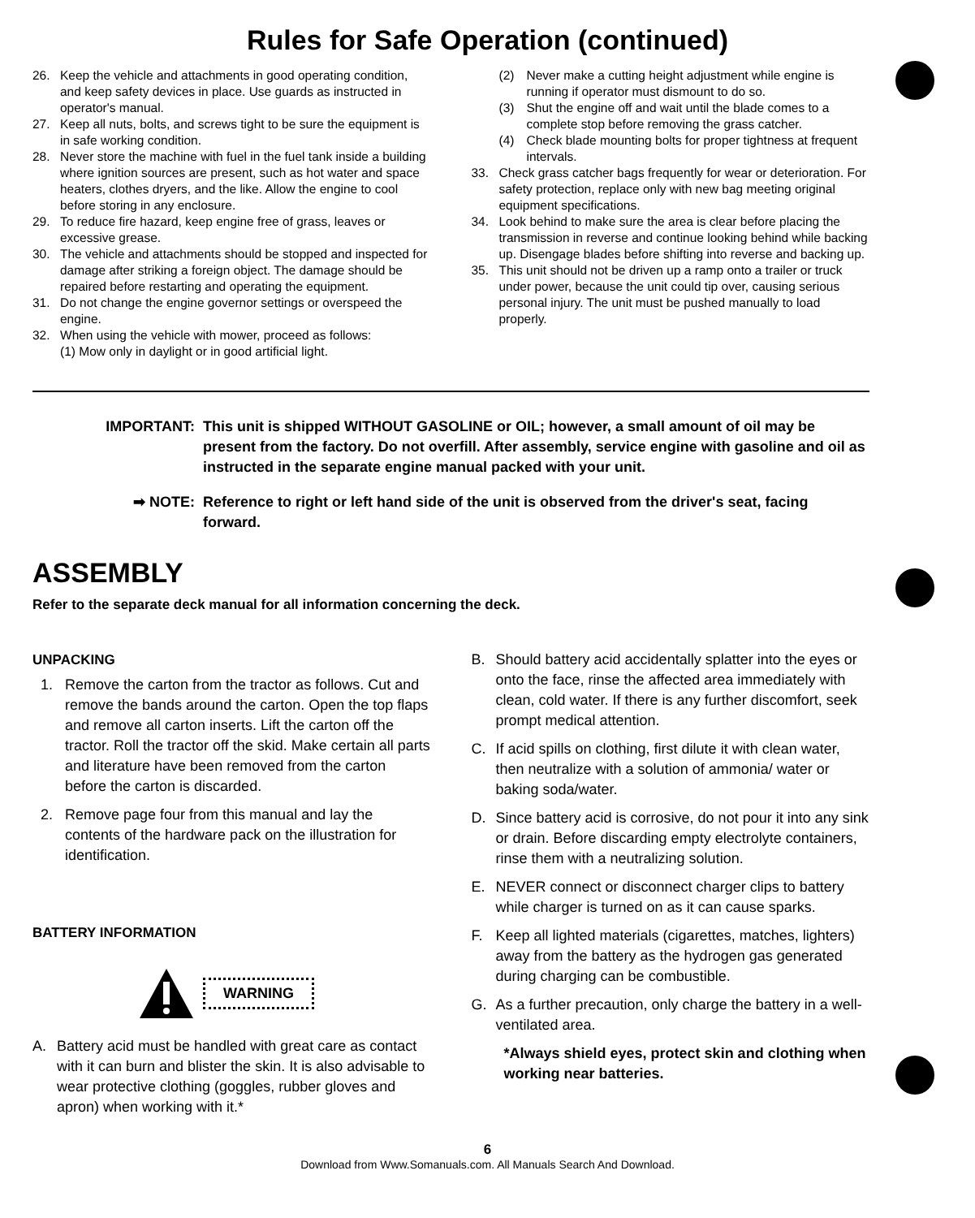Rules for Safe Operation (continued)
26. Keep the vehicle and attachments in good operating condition, and keep safety devices in place. Use guards as instructed in operator's manual.
27. Keep all nuts, bolts, and screws tight to be sure the equipment is in safe working condition.
28. Never store the machine with fuel in the fuel tank inside a building where ignition sources are present, such as hot water and space heaters, clothes dryers, and the like. Allow the engine to cool before storing in any enclosure.
29. To reduce fire hazard, keep engine free of grass, leaves or excessive grease.
30. The vehicle and attachments should be stopped and inspected for damage after striking a foreign object. The damage should be repaired before restarting and operating the equipment.
31. Do not change the engine governor settings or overspeed the engine.
32. When using the vehicle with mower, proceed as follows:
(1) Mow only in daylight or in good artificial light.
(2) Never make a cutting height adjustment while engine is running if operator must dismount to do so.
(3) Shut the engine off and wait until the blade comes to a complete stop before removing the grass catcher.
(4) Check blade mounting bolts for proper tightness at frequent intervals.
33. Check grass catcher bags frequently for wear or deterioration. For safety protection, replace only with new bag meeting original equipment specifications.
34. Look behind to make sure the area is clear before placing the transmission in reverse and continue looking behind while backing up. Disengage blades before shifting into reverse and backing up.
35. This unit should not be driven up a ramp onto a trailer or truck under power, because the unit could tip over, causing serious personal injury. The unit must be pushed manually to load properly.
IMPORTANT: This unit is shipped WITHOUT GASOLINE or OIL; however, a small amount of oil may be present from the factory. Do not overfill. After assembly, service engine with gasoline and oil as instructed in the separate engine manual packed with your unit.
➡ NOTE: Reference to right or left hand side of the unit is observed from the driver's seat, facing forward.
ASSEMBLY
Refer to the separate deck manual for all information concerning the deck.
UNPACKING
1. Remove the carton from the tractor as follows. Cut and remove the bands around the carton. Open the top flaps and remove all carton inserts. Lift the carton off the tractor. Roll the tractor off the skid. Make certain all parts and literature have been removed from the carton before the carton is discarded.
2. Remove page four from this manual and lay the contents of the hardware pack on the illustration for identification.
BATTERY INFORMATION
WARNING
A. Battery acid must be handled with great care as contact with it can burn and blister the skin. It is also advisable to wear protective clothing (goggles, rubber gloves and apron) when working with it.*
B. Should battery acid accidentally splatter into the eyes or onto the face, rinse the affected area immediately with clean, cold water. If there is any further discomfort, seek prompt medical attention.
C. If acid spills on clothing, first dilute it with clean water, then neutralize with a solution of ammonia/ water or baking soda/water.
D. Since battery acid is corrosive, do not pour it into any sink or drain. Before discarding empty electrolyte containers, rinse them with a neutralizing solution.
E. NEVER connect or disconnect charger clips to battery while charger is turned on as it can cause sparks.
F. Keep all lighted materials (cigarettes, matches, lighters) away from the battery as the hydrogen gas generated during charging can be combustible.
G. As a further precaution, only charge the battery in a well-ventilated area.
*Always shield eyes, protect skin and clothing when working near batteries.
6
Download from Www.Somanuals.com. All Manuals Search And Download.